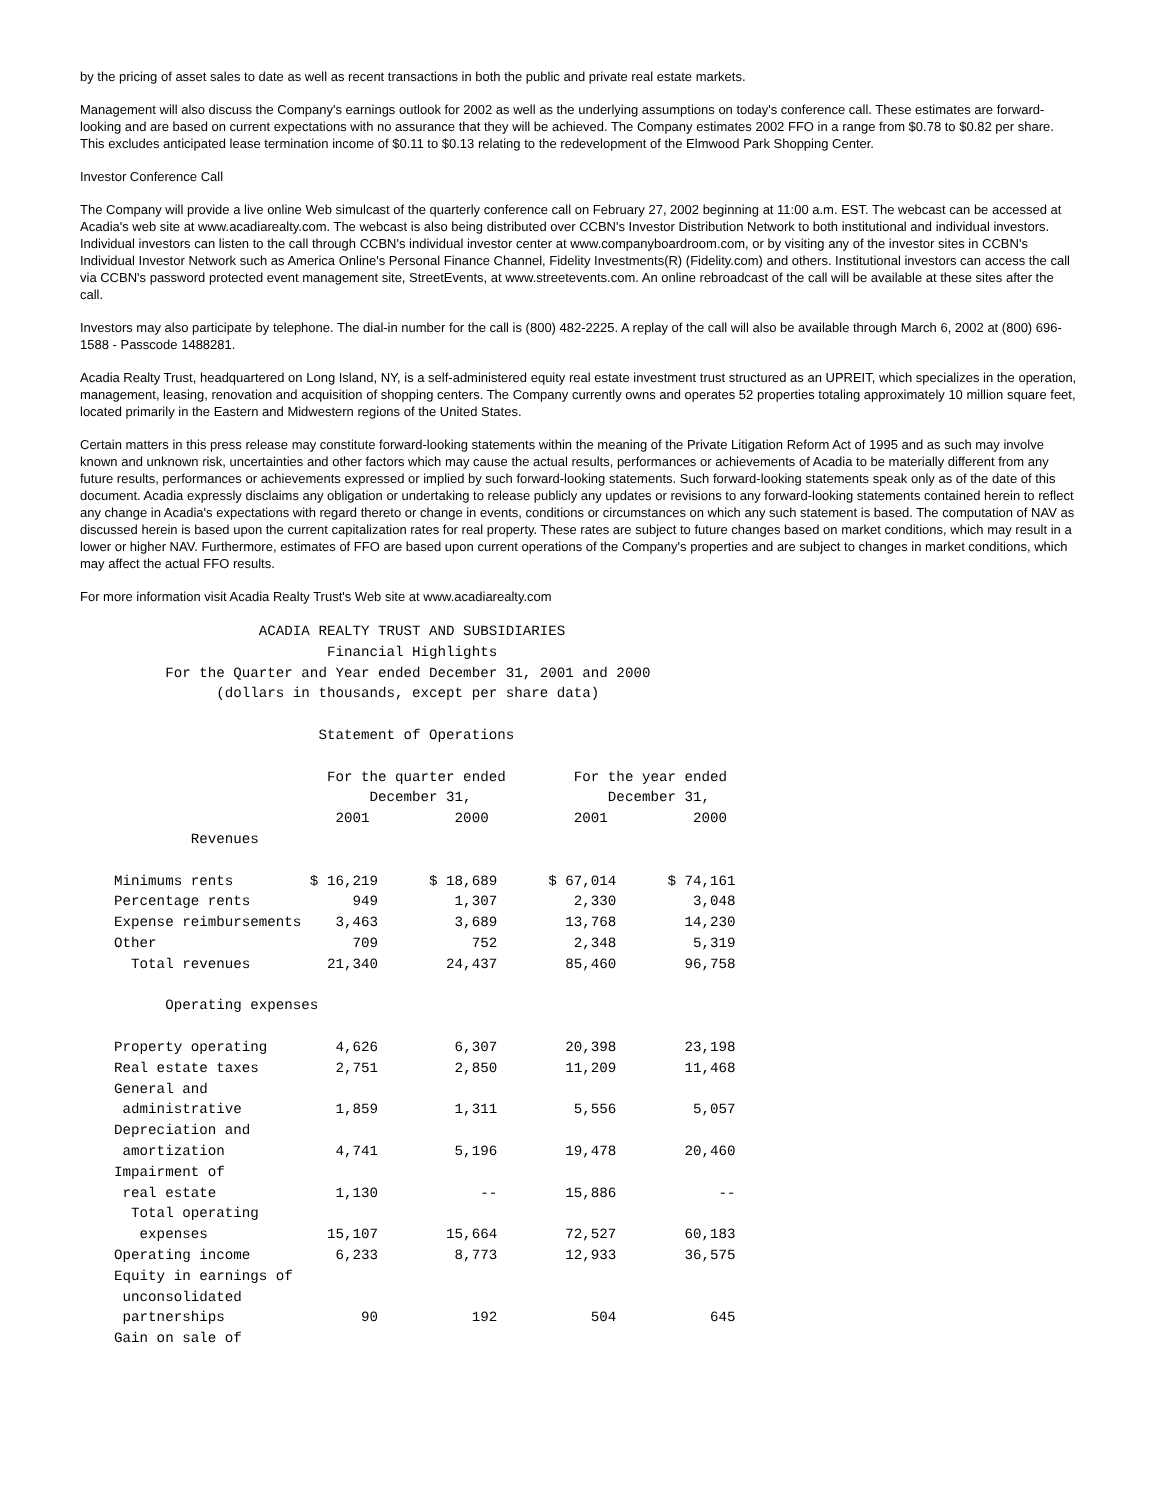by the pricing of asset sales to date as well as recent transactions in both the public and private real estate markets.
Management will also discuss the Company's earnings outlook for 2002 as well as the underlying assumptions on today's conference call. These estimates are forward-looking and are based on current expectations with no assurance that they will be achieved. The Company estimates 2002 FFO in a range from $0.78 to $0.82 per share. This excludes anticipated lease termination income of $0.11 to $0.13 relating to the redevelopment of the Elmwood Park Shopping Center.
Investor Conference Call
The Company will provide a live online Web simulcast of the quarterly conference call on February 27, 2002 beginning at 11:00 a.m. EST. The webcast can be accessed at Acadia's web site at www.acadiarealty.com. The webcast is also being distributed over CCBN's Investor Distribution Network to both institutional and individual investors. Individual investors can listen to the call through CCBN's individual investor center at www.companyboardroom.com, or by visiting any of the investor sites in CCBN's Individual Investor Network such as America Online's Personal Finance Channel, Fidelity Investments(R) (Fidelity.com) and others. Institutional investors can access the call via CCBN's password protected event management site, StreetEvents, at www.streetevents.com. An online rebroadcast of the call will be available at these sites after the call.
Investors may also participate by telephone. The dial-in number for the call is (800) 482-2225. A replay of the call will also be available through March 6, 2002 at (800) 696-1588 - Passcode 1488281.
Acadia Realty Trust, headquartered on Long Island, NY, is a self-administered equity real estate investment trust structured as an UPREIT, which specializes in the operation, management, leasing, renovation and acquisition of shopping centers. The Company currently owns and operates 52 properties totaling approximately 10 million square feet, located primarily in the Eastern and Midwestern regions of the United States.
Certain matters in this press release may constitute forward-looking statements within the meaning of the Private Litigation Reform Act of 1995 and as such may involve known and unknown risk, uncertainties and other factors which may cause the actual results, performances or achievements of Acadia to be materially different from any future results, performances or achievements expressed or implied by such forward-looking statements. Such forward-looking statements speak only as of the date of this document. Acadia expressly disclaims any obligation or undertaking to release publicly any updates or revisions to any forward-looking statements contained herein to reflect any change in Acadia's expectations with regard thereto or change in events, conditions or circumstances on which any such statement is based. The computation of NAV as discussed herein is based upon the current capitalization rates for real property. These rates are subject to future changes based on market conditions, which may result in a lower or higher NAV. Furthermore, estimates of FFO are based upon current operations of the Company's properties and are subject to changes in market conditions, which may affect the actual FFO results.
For more information visit Acadia Realty Trust's Web site at www.acadiarealty.com
                     ACADIA REALTY TRUST AND SUBSIDIARIES
                             Financial Highlights
          For the Quarter and Year ended December 31, 2001 and 2000
                (dollars in thousands, except per share data)

                            Statement of Operations

                             For the quarter ended        For the year ended
                                  December 31,                December 31,
                              2001          2000          2001          2000
             Revenues

    Minimums rents         $ 16,219      $ 18,689      $ 67,014      $ 74,161
    Percentage rents            949         1,307         2,330         3,048
    Expense reimbursements    3,463         3,689        13,768        14,230
    Other                       709           752         2,348         5,319
      Total revenues         21,340        24,437        85,460        96,758

          Operating expenses

    Property operating        4,626         6,307        20,398        23,198
    Real estate taxes         2,751         2,850        11,209        11,468
    General and
     administrative           1,859         1,311         5,556         5,057
    Depreciation and
     amortization             4,741         5,196        19,478        20,460
    Impairment of
     real estate              1,130            --        15,886            --
      Total operating
       expenses              15,107        15,664        72,527        60,183
    Operating income          6,233         8,773        12,933        36,575
    Equity in earnings of
     unconsolidated
     partnerships                90           192           504           645
    Gain on sale of